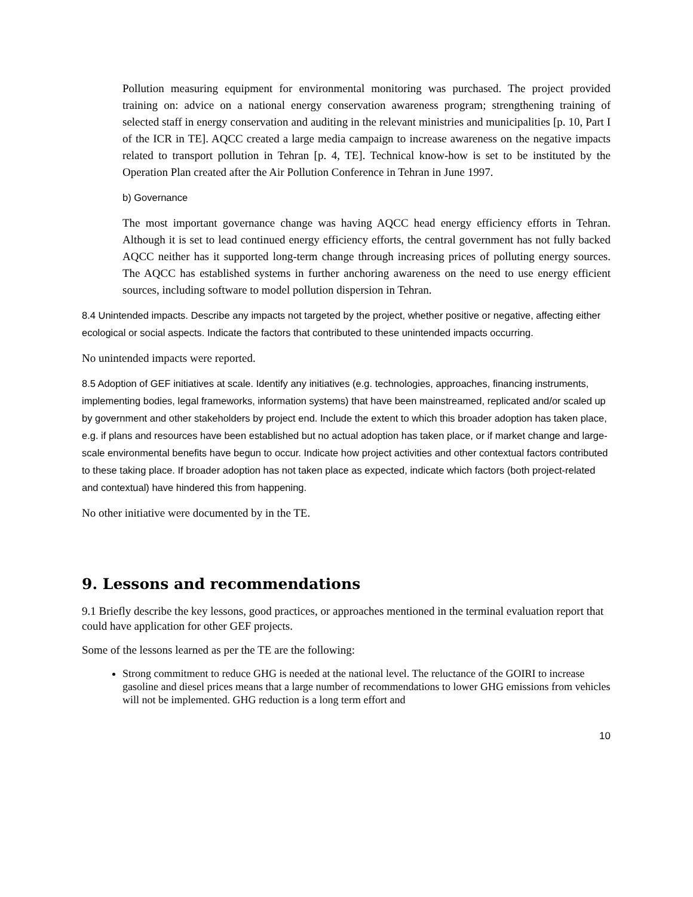Pollution measuring equipment for environmental monitoring was purchased. The project provided training on: advice on a national energy conservation awareness program; strengthening training of selected staff in energy conservation and auditing in the relevant ministries and municipalities [p. 10, Part I of the ICR in TE]. AQCC created a large media campaign to increase awareness on the negative impacts related to transport pollution in Tehran [p. 4, TE]. Technical know-how is set to be instituted by the Operation Plan created after the Air Pollution Conference in Tehran in June 1997.
b) Governance
The most important governance change was having AQCC head energy efficiency efforts in Tehran. Although it is set to lead continued energy efficiency efforts, the central government has not fully backed AQCC neither has it supported long-term change through increasing prices of polluting energy sources. The AQCC has established systems in further anchoring awareness on the need to use energy efficient sources, including software to model pollution dispersion in Tehran.
8.4 Unintended impacts. Describe any impacts not targeted by the project, whether positive or negative, affecting either ecological or social aspects. Indicate the factors that contributed to these unintended impacts occurring.
No unintended impacts were reported.
8.5 Adoption of GEF initiatives at scale. Identify any initiatives (e.g. technologies, approaches, financing instruments, implementing bodies, legal frameworks, information systems) that have been mainstreamed, replicated and/or scaled up by government and other stakeholders by project end. Include the extent to which this broader adoption has taken place, e.g. if plans and resources have been established but no actual adoption has taken place, or if market change and large-scale environmental benefits have begun to occur. Indicate how project activities and other contextual factors contributed to these taking place. If broader adoption has not taken place as expected, indicate which factors (both project-related and contextual) have hindered this from happening.
No other initiative were documented by in the TE.
9. Lessons and recommendations
9.1 Briefly describe the key lessons, good practices, or approaches mentioned in the terminal evaluation report that could have application for other GEF projects.
Some of the lessons learned as per the TE are the following:
Strong commitment to reduce GHG is needed at the national level. The reluctance of the GOIRI to increase gasoline and diesel prices means that a large number of recommendations to lower GHG emissions from vehicles will not be implemented. GHG reduction is a long term effort and
10